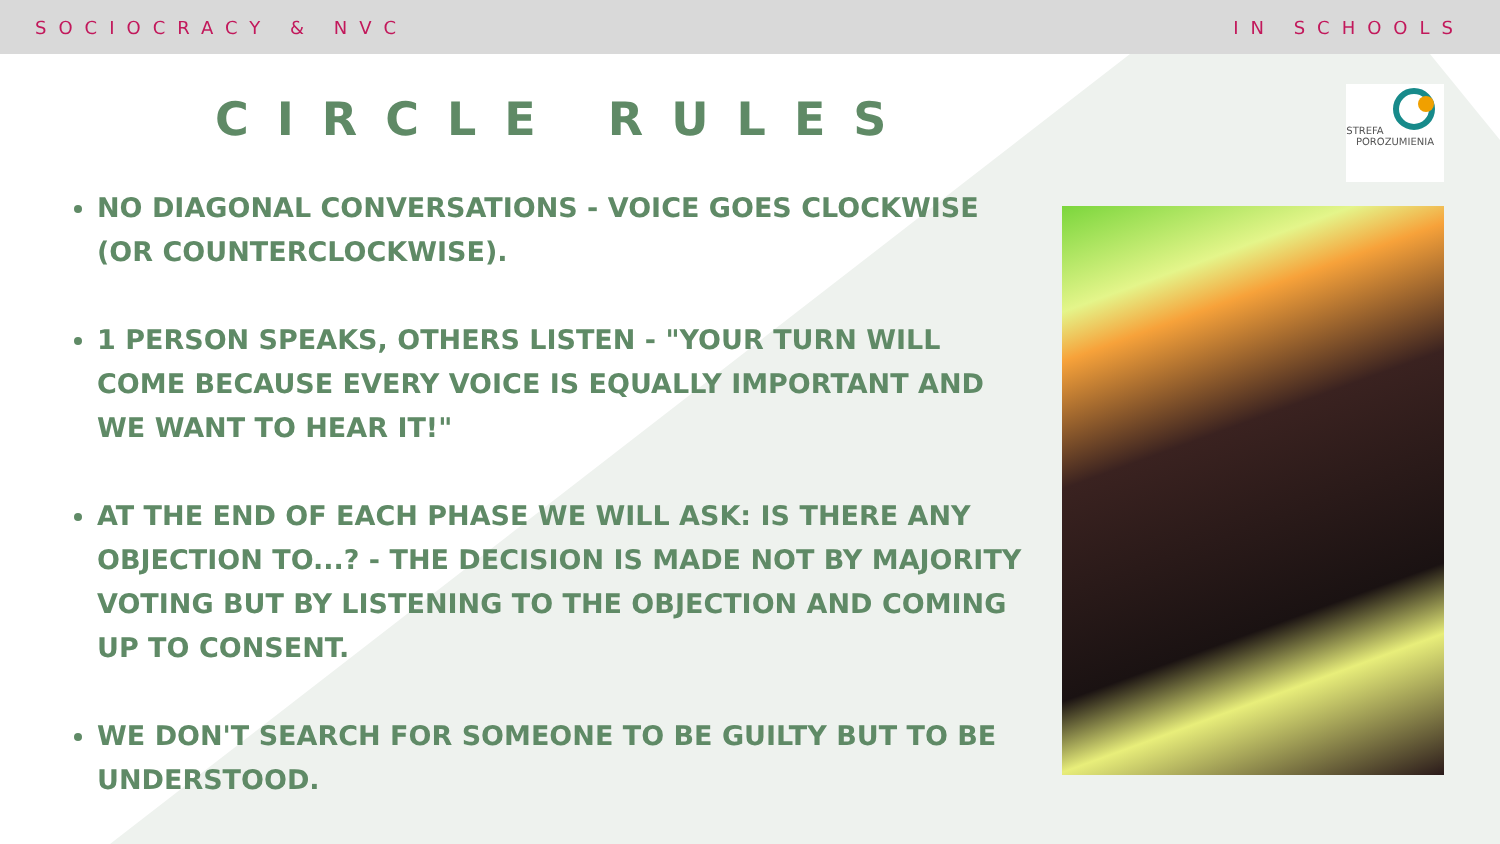SOCIOCRACY & NVC IN SCHOOLS
CIRCLE RULES
NO DIAGONAL CONVERSATIONS - VOICE GOES CLOCKWISE (OR COUNTERCLOCKWISE).
1 PERSON SPEAKS, OTHERS LISTEN - "YOUR TURN WILL COME BECAUSE EVERY VOICE IS EQUALLY IMPORTANT AND WE WANT TO HEAR IT!"
AT THE END OF EACH PHASE WE WILL ASK: IS THERE ANY OBJECTION TO...? - THE DECISION IS MADE NOT BY MAJORITY VOTING BUT BY LISTENING TO THE OBJECTION AND COMING UP TO CONSENT.
WE DON'T SEARCH FOR SOMEONE TO BE GUILTY BUT TO BE UNDERSTOOD.
STREFA
POROZUMIENIA